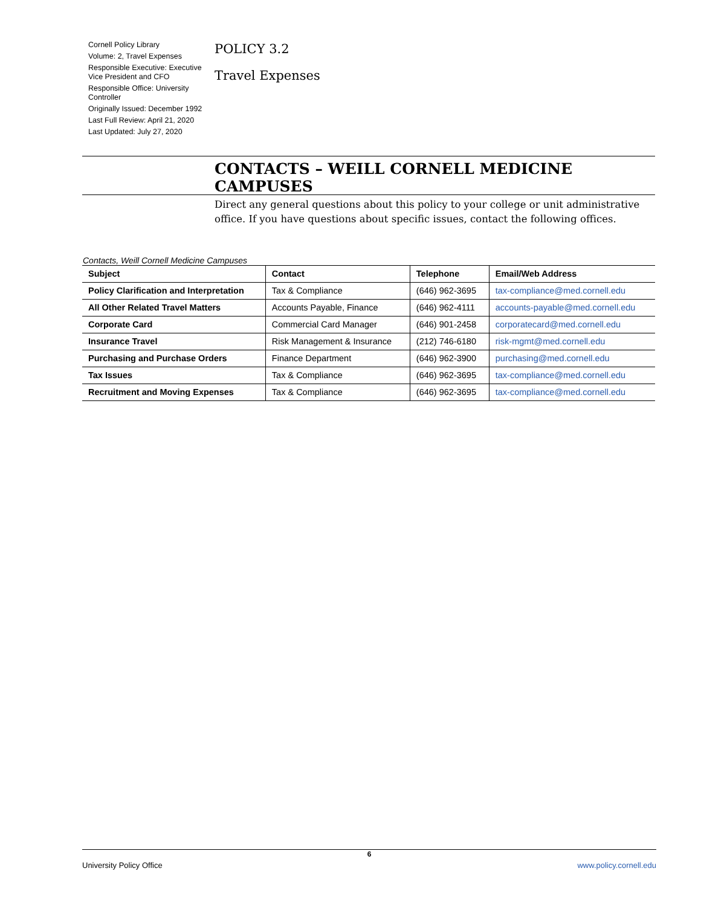Cornell Policy Library
Volume: 2, Travel Expenses
Responsible Executive: Executive Vice President and CFO
Responsible Office: University Controller
Originally Issued: December 1992
Last Full Review: April 21, 2020
Last Updated: July 27, 2020
POLICY 3.2
Travel Expenses
CONTACTS – WEILL CORNELL MEDICINE CAMPUSES
Direct any general questions about this policy to your college or unit administrative office. If you have questions about specific issues, contact the following offices.
Contacts, Weill Cornell Medicine Campuses
| Subject | Contact | Telephone | Email/Web Address |
| --- | --- | --- | --- |
| Policy Clarification and Interpretation | Tax & Compliance | (646) 962-3695 | tax-compliance@med.cornell.edu |
| All Other Related Travel Matters | Accounts Payable, Finance | (646) 962-4111 | accounts-payable@med.cornell.edu |
| Corporate Card | Commercial Card Manager | (646) 901-2458 | corporatecard@med.cornell.edu |
| Insurance Travel | Risk Management & Insurance | (212) 746-6180 | risk-mgmt@med.cornell.edu |
| Purchasing and Purchase Orders | Finance Department | (646) 962-3900 | purchasing@med.cornell.edu |
| Tax Issues | Tax & Compliance | (646) 962-3695 | tax-compliance@med.cornell.edu |
| Recruitment and Moving Expenses | Tax & Compliance | (646) 962-3695 | tax-compliance@med.cornell.edu |
6
University Policy Office www.policy.cornell.edu